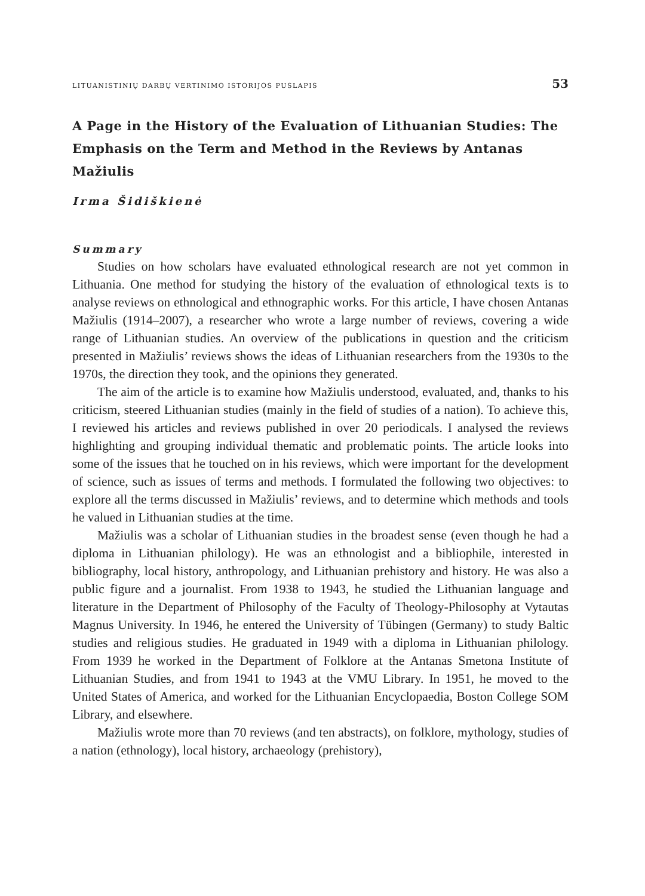LITUANISTINIŲ DARBŲ VERTINIMO ISTORIJOS PUSLAPIS 53
A Page in the History of the Evaluation of Lithuanian Studies: The Emphasis on the Term and Method in the Reviews by Antanas Mažiulis
Irma Šidiškienė
Summary
Studies on how scholars have evaluated ethnological research are not yet common in Lithuania. One method for studying the history of the evaluation of ethnological texts is to analyse reviews on ethnological and ethnographic works. For this article, I have chosen Antanas Mažiulis (1914–2007), a researcher who wrote a large number of reviews, covering a wide range of Lithuanian studies. An overview of the publications in question and the criticism presented in Mažiulis’ reviews shows the ideas of Lithuanian researchers from the 1930s to the 1970s, the direction they took, and the opinions they generated.
The aim of the article is to examine how Mažiulis understood, evaluated, and, thanks to his criticism, steered Lithuanian studies (mainly in the field of studies of a nation). To achieve this, I reviewed his articles and reviews published in over 20 periodicals. I analysed the reviews highlighting and grouping individual thematic and problematic points. The article looks into some of the issues that he touched on in his reviews, which were important for the development of science, such as issues of terms and methods. I formulated the following two objectives: to explore all the terms discussed in Mažiulis’ reviews, and to determine which methods and tools he valued in Lithuanian studies at the time.
Mažiulis was a scholar of Lithuanian studies in the broadest sense (even though he had a diploma in Lithuanian philology). He was an ethnologist and a bibliophile, interested in bibliography, local history, anthropology, and Lithuanian prehistory and history. He was also a public figure and a journalist. From 1938 to 1943, he studied the Lithuanian language and literature in the Department of Philosophy of the Faculty of Theology-Philosophy at Vytautas Magnus University. In 1946, he entered the University of Tübingen (Germany) to study Baltic studies and religious studies. He graduated in 1949 with a diploma in Lithuanian philology. From 1939 he worked in the Department of Folklore at the Antanas Smetona Institute of Lithuanian Studies, and from 1941 to 1943 at the VMU Library. In 1951, he moved to the United States of America, and worked for the Lithuanian Encyclopaedia, Boston College SOM Library, and elsewhere.
Mažiulis wrote more than 70 reviews (and ten abstracts), on folklore, mythology, studies of a nation (ethnology), local history, archaeology (prehistory),